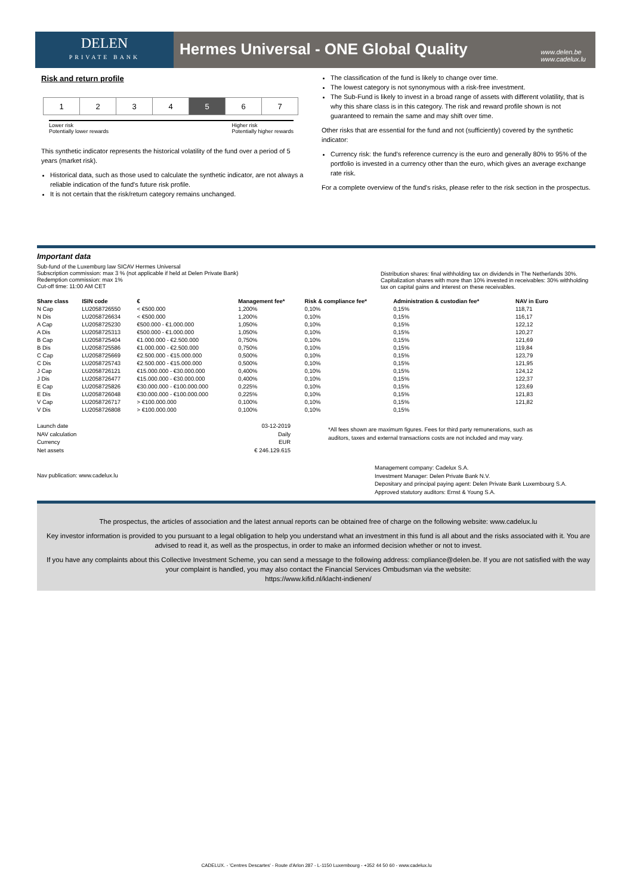DELEN
PRIVATE BANK
Hermes Universal - ONE Global Quality
www.delen.be
www.cadelux.lu
Risk and return profile
| 1 | 2 | 3 | 4 | 5 | 6 | 7 |
Lower risk
Potentially lower rewards Higher risk
Potentially higher rewards
This synthetic indicator represents the historical volatility of the fund over a period of 5 years (market risk).
Historical data, such as those used to calculate the synthetic indicator, are not always a reliable indication of the fund's future risk profile.
It is not certain that the risk/return category remains unchanged.
The classification of the fund is likely to change over time.
The lowest category is not synonymous with a risk-free investment.
The Sub-Fund is likely to invest in a broad range of assets with different volatility, that is why this share class is in this category. The risk and reward profile shown is not guaranteed to remain the same and may shift over time.
Other risks that are essential for the fund and not (sufficiently) covered by the synthetic indicator:
Currency risk: the fund's reference currency is the euro and generally 80% to 95% of the portfolio is invested in a currency other than the euro, which gives an average exchange rate risk.
For a complete overview of the fund's risks, please refer to the risk section in the prospectus.
Important data
Sub-fund of the Luxemburg law SICAV Hermes Universal
Subscription commission: max 3 % (not applicable if held at Delen Private Bank)
Redemption commission: max 1%
Cut-off time: 11:00 AM CET
Distribution shares: final withholding tax on dividends in The Netherlands 30%. Capitalization shares with more than 10% invested in receivables: 30% withholding tax on capital gains and interest on these receivables.
| Share class | ISIN code | € | Management fee* | Risk & compliance fee* | Administration & custodian fee* | NAV in Euro |
| --- | --- | --- | --- | --- | --- | --- |
| N Cap | LU2058726550 | < €500.000 | 1,200% | 0,10% | 0,15% | 118,71 |
| N Dis | LU2058726634 | < €500.000 | 1,200% | 0,10% | 0,15% | 116,17 |
| A Cap | LU2058725230 | €500.000 - €1.000.000 | 1,050% | 0,10% | 0,15% | 122,12 |
| A Dis | LU2058725313 | €500.000 - €1.000.000 | 1,050% | 0,10% | 0,15% | 120,27 |
| B Cap | LU2058725404 | €1.000.000 - €2.500.000 | 0,750% | 0,10% | 0,15% | 121,69 |
| B Dis | LU2058725586 | €1.000.000 - €2.500.000 | 0,750% | 0,10% | 0,15% | 119,84 |
| C Cap | LU2058725669 | €2.500.000 - €15.000.000 | 0,500% | 0,10% | 0,15% | 123,79 |
| C Dis | LU2058725743 | €2.500.000 - €15.000.000 | 0,500% | 0,10% | 0,15% | 121,95 |
| J Cap | LU2058726121 | €15.000.000 - €30.000.000 | 0,400% | 0,10% | 0,15% | 124,12 |
| J Dis | LU2058726477 | €15.000.000 - €30.000.000 | 0,400% | 0,10% | 0,15% | 122,37 |
| E Cap | LU2058725826 | €30.000.000 - €100.000.000 | 0,225% | 0,10% | 0,15% | 123,69 |
| E Dis | LU2058726048 | €30.000.000 - €100.000.000 | 0,225% | 0,10% | 0,15% | 121,83 |
| V Cap | LU2058726717 | > €100.000.000 | 0,100% | 0,10% | 0,15% | 121,82 |
| V Dis | LU2058726808 | > €100.000.000 | 0,100% | 0,10% | 0,15% | |
Launch date
NAV calculation
Currency
Net assets
03-12-2019
Daily
EUR
€ 246.129.615
*All fees shown are maximum figures. Fees for third party remunerations, such as auditors, taxes and external transactions costs are not included and may vary.
Nav publication: www.cadelux.lu
Management company: Cadelux S.A.
Investment Manager: Delen Private Bank N.V.
Depositary and principal paying agent: Delen Private Bank Luxembourg S.A.
Approved statutory auditors: Ernst & Young S.A.
The prospectus, the articles of association and the latest annual reports can be obtained free of charge on the following website: www.cadelux.lu
Key investor information is provided to you pursuant to a legal obligation to help you understand what an investment in this fund is all about and the risks associated with it. You are advised to read it, as well as the prospectus, in order to make an informed decision whether or not to invest.
If you have any complaints about this Collective Investment Scheme, you can send a message to the following address: compliance@delen.be. If you are not satisfied with the way your complaint is handled, you may also contact the Financial Services Ombudsman via the website:
https://www.kifid.nl/klacht-indienen/
CADELUX. - 'Centres Descartes' - Route d'Arlon 287 - L-1150 Luxembourg - +352 44 50 60 - www.cadelux.lu